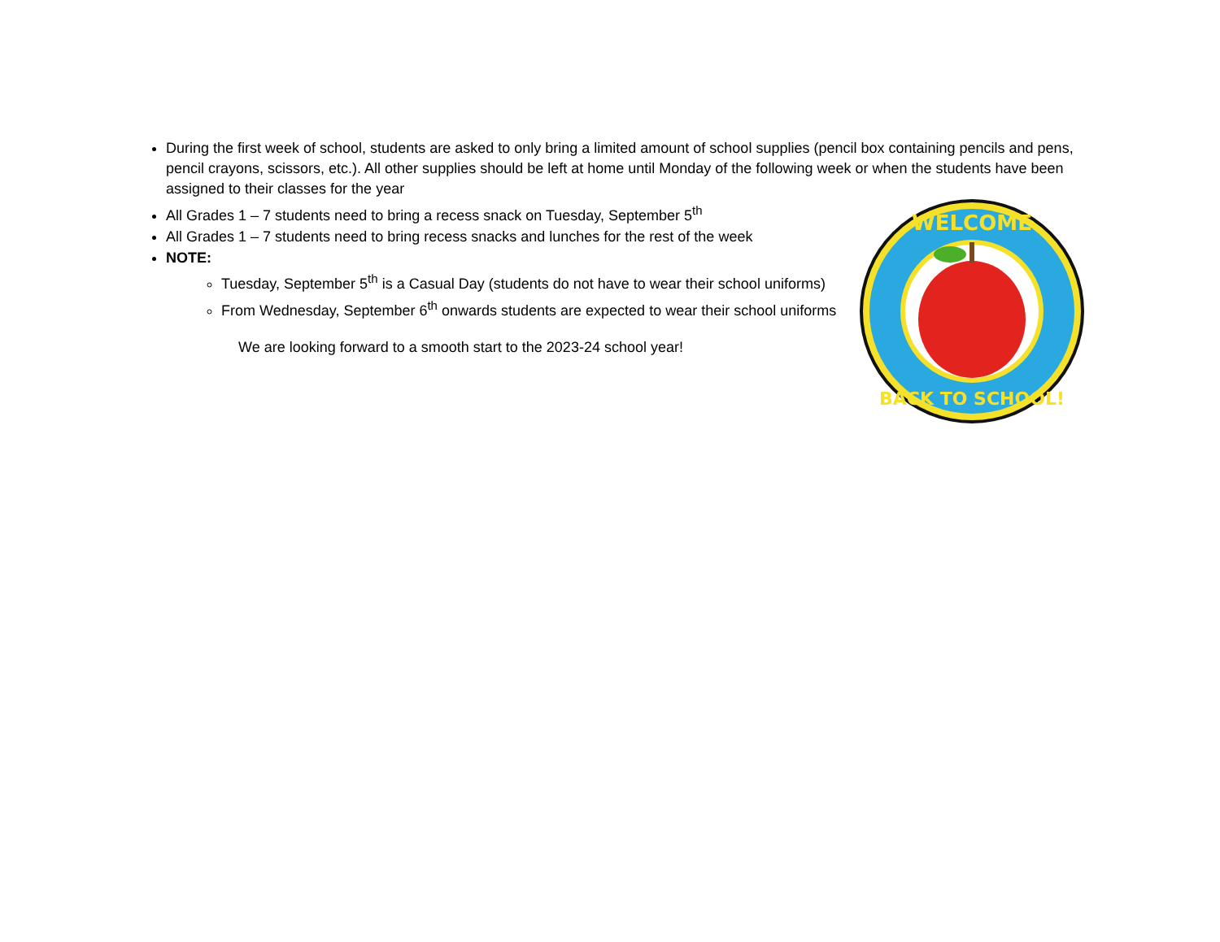During the first week of school, students are asked to only bring a limited amount of school supplies (pencil box containing pencils and pens, pencil crayons, scissors, etc.). All other supplies should be left at home until Monday of the following week or when the students have been assigned to their classes for the year
All Grades 1 – 7 students need to bring a recess snack on Tuesday, September 5<sup>th</sup>
All Grades 1 – 7 students need to bring recess snacks and lunches for the rest of the week
NOTE:
Tuesday, September 5<sup>th</sup> is a Casual Day (students do not have to wear their school uniforms)
From Wednesday, September 6<sup>th</sup> onwards students are expected to wear their school uniforms
We are looking forward to a smooth start to the 2023-24 school year!
WELCOME
BACK TO SCHOOL!